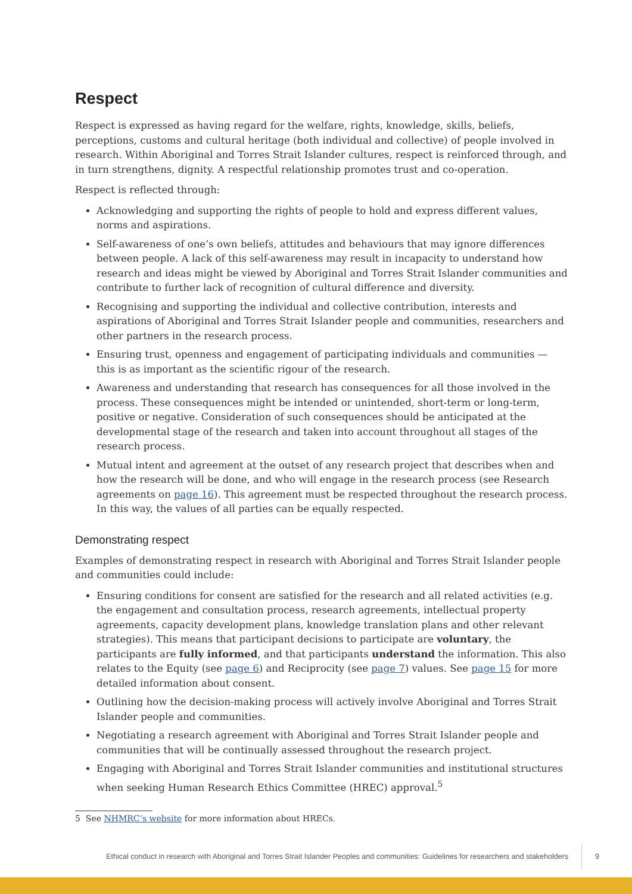Respect
Respect is expressed as having regard for the welfare, rights, knowledge, skills, beliefs, perceptions, customs and cultural heritage (both individual and collective) of people involved in research. Within Aboriginal and Torres Strait Islander cultures, respect is reinforced through, and in turn strengthens, dignity. A respectful relationship promotes trust and co-operation.
Respect is reflected through:
Acknowledging and supporting the rights of people to hold and express different values, norms and aspirations.
Self-awareness of one’s own beliefs, attitudes and behaviours that may ignore differences between people. A lack of this self-awareness may result in incapacity to understand how research and ideas might be viewed by Aboriginal and Torres Strait Islander communities and contribute to further lack of recognition of cultural difference and diversity.
Recognising and supporting the individual and collective contribution, interests and aspirations of Aboriginal and Torres Strait Islander people and communities, researchers and other partners in the research process.
Ensuring trust, openness and engagement of participating individuals and communities — this is as important as the scientific rigour of the research.
Awareness and understanding that research has consequences for all those involved in the process. These consequences might be intended or unintended, short-term or long-term, positive or negative. Consideration of such consequences should be anticipated at the developmental stage of the research and taken into account throughout all stages of the research process.
Mutual intent and agreement at the outset of any research project that describes when and how the research will be done, and who will engage in the research process (see Research agreements on page 16). This agreement must be respected throughout the research process. In this way, the values of all parties can be equally respected.
Demonstrating respect
Examples of demonstrating respect in research with Aboriginal and Torres Strait Islander people and communities could include:
Ensuring conditions for consent are satisfied for the research and all related activities (e.g. the engagement and consultation process, research agreements, intellectual property agreements, capacity development plans, knowledge translation plans and other relevant strategies). This means that participant decisions to participate are voluntary, the participants are fully informed, and that participants understand the information. This also relates to the Equity (see page 6) and Reciprocity (see page 7) values. See page 15 for more detailed information about consent.
Outlining how the decision-making process will actively involve Aboriginal and Torres Strait Islander people and communities.
Negotiating a research agreement with Aboriginal and Torres Strait Islander people and communities that will be continually assessed throughout the research project.
Engaging with Aboriginal and Torres Strait Islander communities and institutional structures when seeking Human Research Ethics Committee (HREC) approval.<sup>5</sup>
5 See NHMRC’s website for more information about HRECs.
Ethical conduct in research with Aboriginal and Torres Strait Islander Peoples and communities: Guidelines for researchers and stakeholders 9